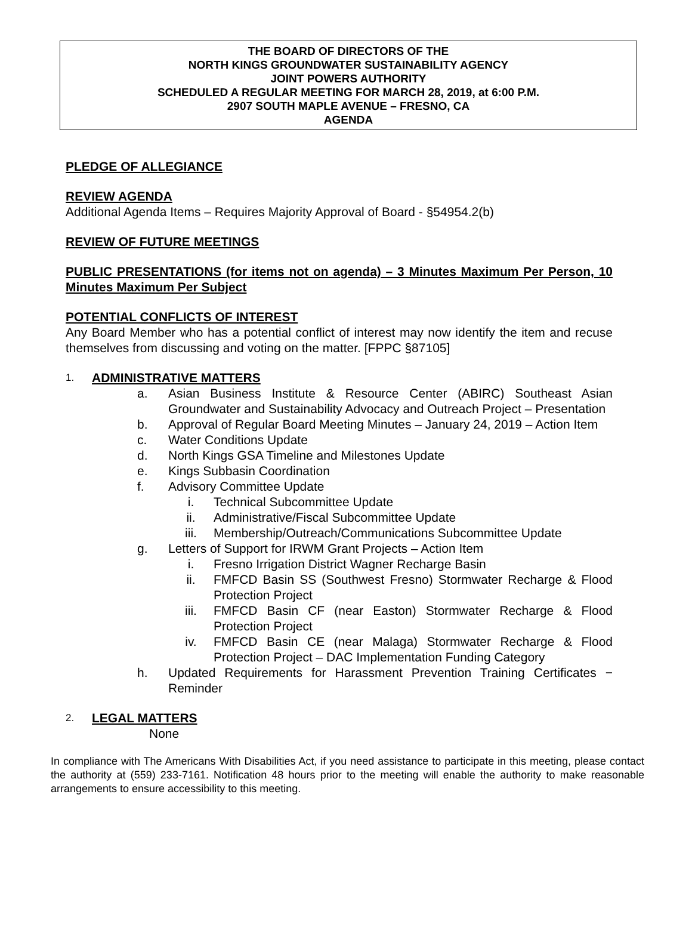THE BOARD OF DIRECTORS OF THE
NORTH KINGS GROUNDWATER SUSTAINABILITY AGENCY
JOINT POWERS AUTHORITY
SCHEDULED A REGULAR MEETING FOR MARCH 28, 2019, at 6:00 P.M.
2907 SOUTH MAPLE AVENUE – FRESNO, CA
AGENDA
PLEDGE OF ALLEGIANCE
REVIEW AGENDA
Additional Agenda Items – Requires Majority Approval of Board - §54954.2(b)
REVIEW OF FUTURE MEETINGS
PUBLIC PRESENTATIONS (for items not on agenda) – 3 Minutes Maximum Per Person, 10 Minutes Maximum Per Subject
POTENTIAL CONFLICTS OF INTEREST
Any Board Member who has a potential conflict of interest may now identify the item and recuse themselves from discussing and voting on the matter. [FPPC §87105]
1.
ADMINISTRATIVE MATTERS
a. Asian Business Institute & Resource Center (ABIRC) Southeast Asian Groundwater and Sustainability Advocacy and Outreach Project – Presentation
b. Approval of Regular Board Meeting Minutes – January 24, 2019 – Action Item
c. Water Conditions Update
d. North Kings GSA Timeline and Milestones Update
e. Kings Subbasin Coordination
f. Advisory Committee Update
i. Technical Subcommittee Update
ii. Administrative/Fiscal Subcommittee Update
iii. Membership/Outreach/Communications Subcommittee Update
g. Letters of Support for IRWM Grant Projects – Action Item
i. Fresno Irrigation District Wagner Recharge Basin
ii. FMFCD Basin SS (Southwest Fresno) Stormwater Recharge & Flood Protection Project
iii. FMFCD Basin CF (near Easton) Stormwater Recharge & Flood Protection Project
iv. FMFCD Basin CE (near Malaga) Stormwater Recharge & Flood Protection Project – DAC Implementation Funding Category
h. Updated Requirements for Harassment Prevention Training Certificates − Reminder
2.
LEGAL MATTERS
None
In compliance with The Americans With Disabilities Act, if you need assistance to participate in this meeting, please contact the authority at (559) 233-7161. Notification 48 hours prior to the meeting will enable the authority to make reasonable arrangements to ensure accessibility to this meeting.